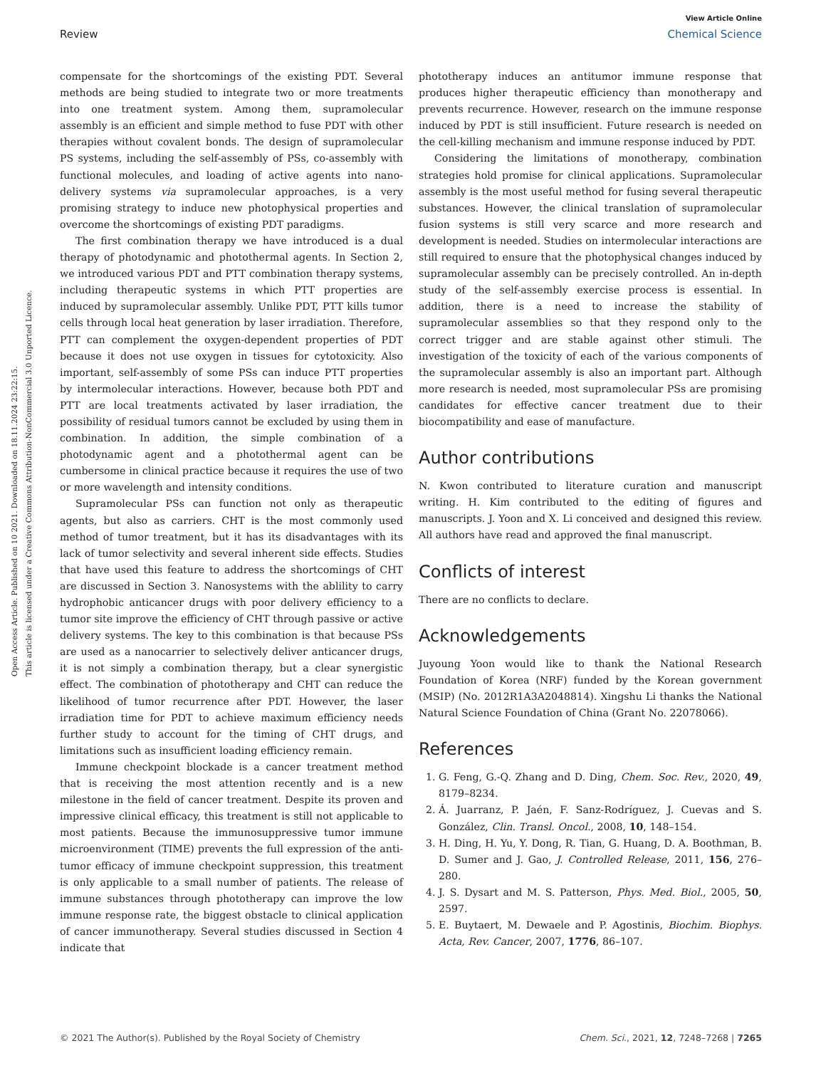Open Access Article. Published on 10 2021. Downloaded on 18.11.2024 23:22:15.
This article is licensed under a Creative Commons Attribution-NonCommercial 3.0 Unported Licence.
View Article Online
Review Chemical Science
compensate for the shortcomings of the existing PDT. Several methods are being studied to integrate two or more treatments into one treatment system. Among them, supramolecular assembly is an efficient and simple method to fuse PDT with other therapies without covalent bonds. The design of supramolecular PS systems, including the self-assembly of PSs, co-assembly with functional molecules, and loading of active agents into nano-delivery systems via supramolecular approaches, is a very promising strategy to induce new photophysical properties and overcome the shortcomings of existing PDT paradigms.
The first combination therapy we have introduced is a dual therapy of photodynamic and photothermal agents. In Section 2, we introduced various PDT and PTT combination therapy systems, including therapeutic systems in which PTT properties are induced by supramolecular assembly. Unlike PDT, PTT kills tumor cells through local heat generation by laser irradiation. Therefore, PTT can complement the oxygen-dependent properties of PDT because it does not use oxygen in tissues for cytotoxicity. Also important, self-assembly of some PSs can induce PTT properties by intermolecular interactions. However, because both PDT and PTT are local treatments activated by laser irradiation, the possibility of residual tumors cannot be excluded by using them in combination. In addition, the simple combination of a photodynamic agent and a photothermal agent can be cumbersome in clinical practice because it requires the use of two or more wavelength and intensity conditions.
Supramolecular PSs can function not only as therapeutic agents, but also as carriers. CHT is the most commonly used method of tumor treatment, but it has its disadvantages with its lack of tumor selectivity and several inherent side effects. Studies that have used this feature to address the shortcomings of CHT are discussed in Section 3. Nanosystems with the ablility to carry hydrophobic anticancer drugs with poor delivery efficiency to a tumor site improve the efficiency of CHT through passive or active delivery systems. The key to this combination is that because PSs are used as a nanocarrier to selectively deliver anticancer drugs, it is not simply a combination therapy, but a clear synergistic effect. The combination of phototherapy and CHT can reduce the likelihood of tumor recurrence after PDT. However, the laser irradiation time for PDT to achieve maximum efficiency needs further study to account for the timing of CHT drugs, and limitations such as insufficient loading efficiency remain.
Immune checkpoint blockade is a cancer treatment method that is receiving the most attention recently and is a new milestone in the field of cancer treatment. Despite its proven and impressive clinical efficacy, this treatment is still not applicable to most patients. Because the immunosuppressive tumor immune microenvironment (TIME) prevents the full expression of the anti-tumor efficacy of immune checkpoint suppression, this treatment is only applicable to a small number of patients. The release of immune substances through phototherapy can improve the low immune response rate, the biggest obstacle to clinical application of cancer immunotherapy. Several studies discussed in Section 4 indicate that
phototherapy induces an antitumor immune response that produces higher therapeutic efficiency than monotherapy and prevents recurrence. However, research on the immune response induced by PDT is still insufficient. Future research is needed on the cell-killing mechanism and immune response induced by PDT.
Considering the limitations of monotherapy, combination strategies hold promise for clinical applications. Supramolecular assembly is the most useful method for fusing several therapeutic substances. However, the clinical translation of supramolecular fusion systems is still very scarce and more research and development is needed. Studies on intermolecular interactions are still required to ensure that the photophysical changes induced by supramolecular assembly can be precisely controlled. An in-depth study of the self-assembly exercise process is essential. In addition, there is a need to increase the stability of supramolecular assemblies so that they respond only to the correct trigger and are stable against other stimuli. The investigation of the toxicity of each of the various components of the supramolecular assembly is also an important part. Although more research is needed, most supramolecular PSs are promising candidates for effective cancer treatment due to their biocompatibility and ease of manufacture.
Author contributions
N. Kwon contributed to literature curation and manuscript writing. H. Kim contributed to the editing of figures and manuscripts. J. Yoon and X. Li conceived and designed this review. All authors have read and approved the final manuscript.
Conflicts of interest
There are no conflicts to declare.
Acknowledgements
Juyoung Yoon would like to thank the National Research Foundation of Korea (NRF) funded by the Korean government (MSIP) (No. 2012R1A3A2048814). Xingshu Li thanks the National Natural Science Foundation of China (Grant No. 22078066).
References
1. G. Feng, G.-Q. Zhang and D. Ding, Chem. Soc. Rev., 2020, 49, 8179–8234.
2. Á. Juarranz, P. Jaén, F. Sanz-Rodríguez, J. Cuevas and S. González, Clin. Transl. Oncol., 2008, 10, 148–154.
3. H. Ding, H. Yu, Y. Dong, R. Tian, G. Huang, D. A. Boothman, B. D. Sumer and J. Gao, J. Controlled Release, 2011, 156, 276–280.
4. J. S. Dysart and M. S. Patterson, Phys. Med. Biol., 2005, 50, 2597.
5. E. Buytaert, M. Dewaele and P. Agostinis, Biochim. Biophys. Acta, Rev. Cancer, 2007, 1776, 86–107.
© 2021 The Author(s). Published by the Royal Society of Chemistry Chem. Sci., 2021, 12, 7248–7268 | 7265